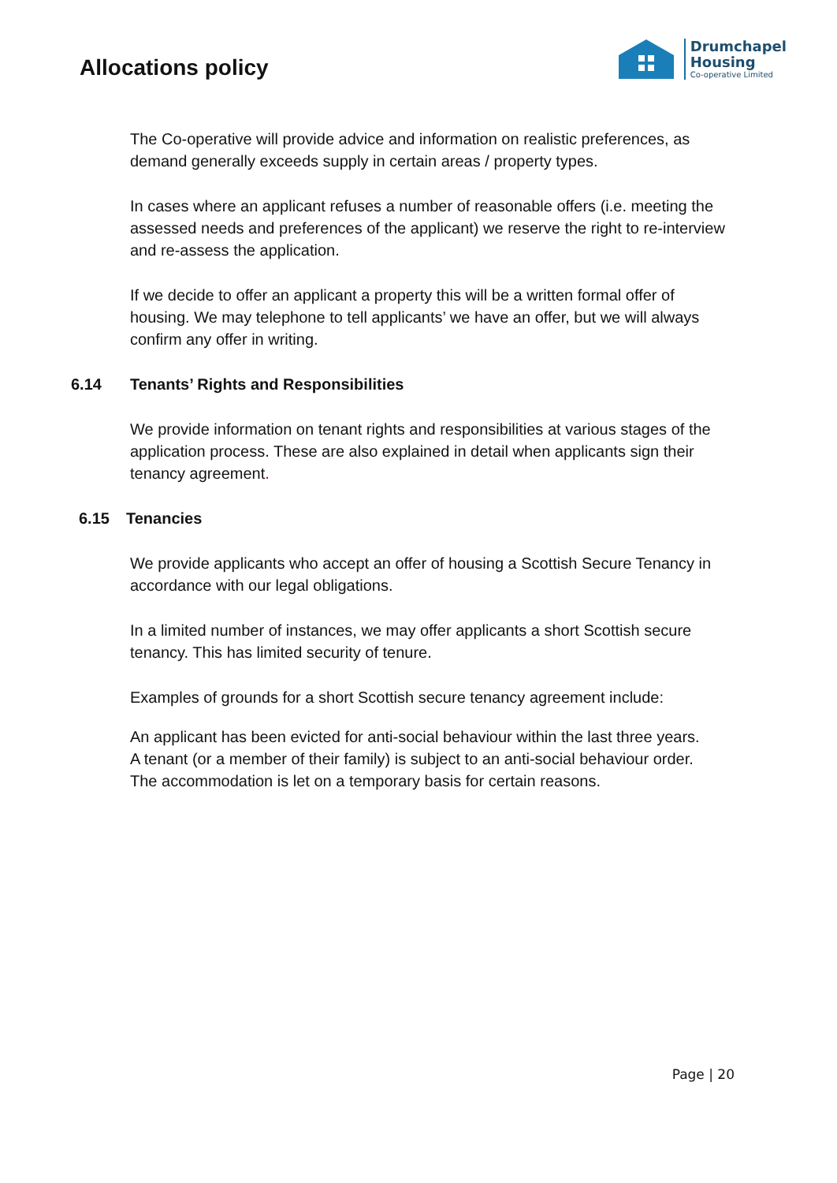Allocations policy
Drumchapel
Housing
Co-operative Limited
The Co-operative will provide advice and information on realistic preferences, as demand generally exceeds supply in certain areas / property types.
In cases where an applicant refuses a number of reasonable offers (i.e. meeting the assessed needs and preferences of the applicant) we reserve the right to re-interview and re-assess the application.
If we decide to offer an applicant a property this will be a written formal offer of housing. We may telephone to tell applicants’ we have an offer, but we will always confirm any offer in writing.
6.14 Tenants’ Rights and Responsibilities
We provide information on tenant rights and responsibilities at various stages of the application process. These are also explained in detail when applicants sign their tenancy agreement.
6.15 Tenancies
We provide applicants who accept an offer of housing a Scottish Secure Tenancy in accordance with our legal obligations.
In a limited number of instances, we may offer applicants a short Scottish secure tenancy. This has limited security of tenure.
Examples of grounds for a short Scottish secure tenancy agreement include:
An applicant has been evicted for anti-social behaviour within the last three years.
A tenant (or a member of their family) is subject to an anti-social behaviour order.
The accommodation is let on a temporary basis for certain reasons.
Page | 20